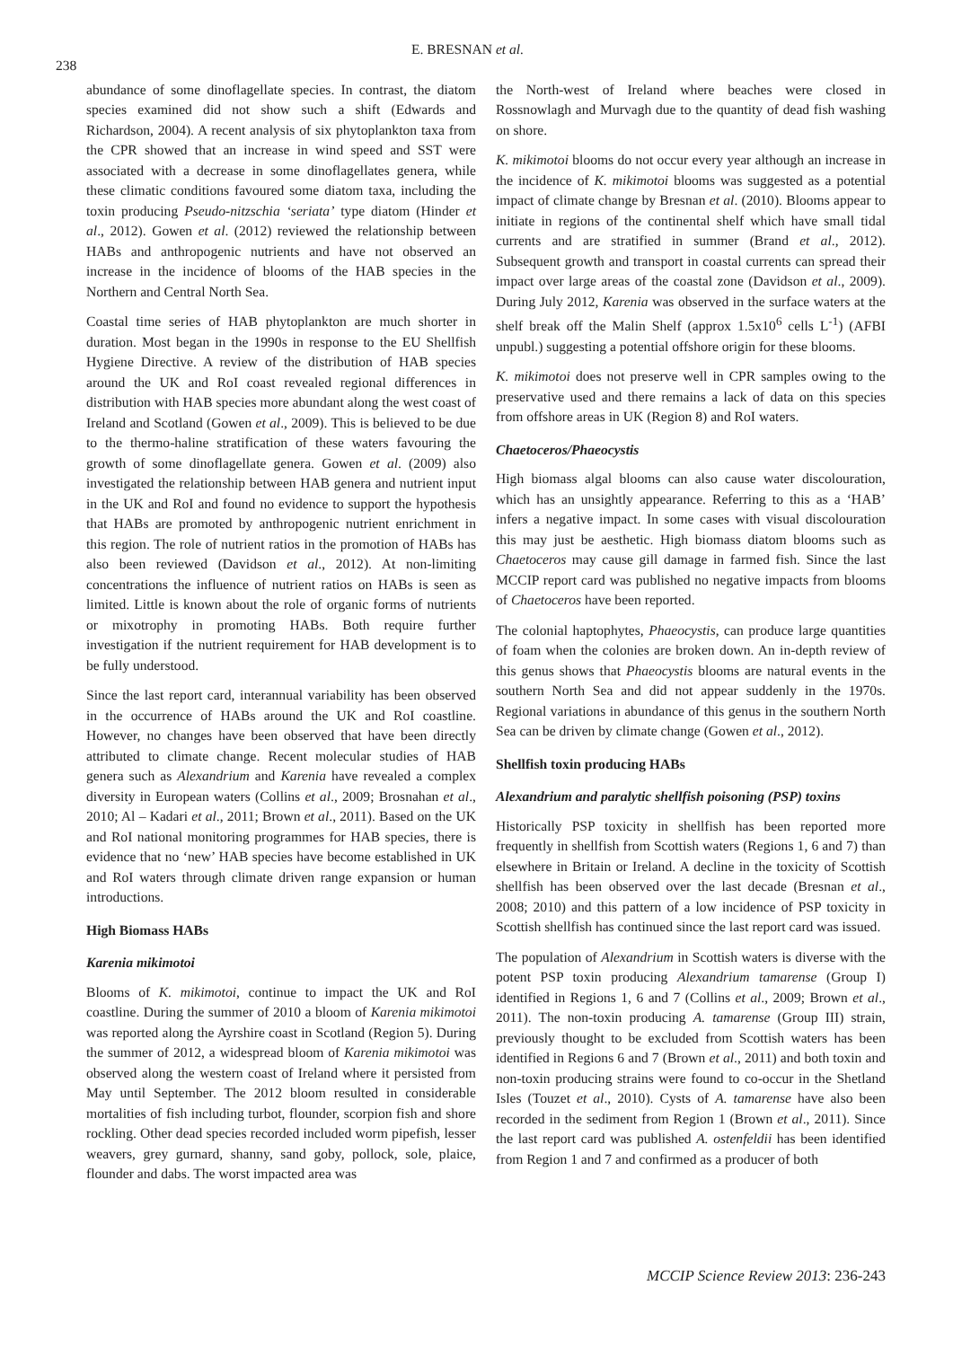238
E. BRESNAN et al.
abundance of some dinoflagellate species. In contrast, the diatom species examined did not show such a shift (Edwards and Richardson, 2004). A recent analysis of six phytoplankton taxa from the CPR showed that an increase in wind speed and SST were associated with a decrease in some dinoflagellates genera, while these climatic conditions favoured some diatom taxa, including the toxin producing Pseudo-nitzschia ‘seriata’ type diatom (Hinder et al., 2012). Gowen et al. (2012) reviewed the relationship between HABs and anthropogenic nutrients and have not observed an increase in the incidence of blooms of the HAB species in the Northern and Central North Sea.
Coastal time series of HAB phytoplankton are much shorter in duration. Most began in the 1990s in response to the EU Shellfish Hygiene Directive. A review of the distribution of HAB species around the UK and RoI coast revealed regional differences in distribution with HAB species more abundant along the west coast of Ireland and Scotland (Gowen et al., 2009). This is believed to be due to the thermo-haline stratification of these waters favouring the growth of some dinoflagellate genera. Gowen et al. (2009) also investigated the relationship between HAB genera and nutrient input in the UK and RoI and found no evidence to support the hypothesis that HABs are promoted by anthropogenic nutrient enrichment in this region. The role of nutrient ratios in the promotion of HABs has also been reviewed (Davidson et al., 2012). At non-limiting concentrations the influence of nutrient ratios on HABs is seen as limited. Little is known about the role of organic forms of nutrients or mixotrophy in promoting HABs. Both require further investigation if the nutrient requirement for HAB development is to be fully understood.
Since the last report card, interannual variability has been observed in the occurrence of HABs around the UK and RoI coastline. However, no changes have been observed that have been directly attributed to climate change. Recent molecular studies of HAB genera such as Alexandrium and Karenia have revealed a complex diversity in European waters (Collins et al., 2009; Brosnahan et al., 2010; Al – Kadari et al., 2011; Brown et al., 2011). Based on the UK and RoI national monitoring programmes for HAB species, there is evidence that no ‘new’ HAB species have become established in UK and RoI waters through climate driven range expansion or human introductions.
High Biomass HABs
Karenia mikimotoi
Blooms of K. mikimotoi, continue to impact the UK and RoI coastline. During the summer of 2010 a bloom of Karenia mikimotoi was reported along the Ayrshire coast in Scotland (Region 5). During the summer of 2012, a widespread bloom of Karenia mikimotoi was observed along the western coast of Ireland where it persisted from May until September. The 2012 bloom resulted in considerable mortalities of fish including turbot, flounder, scorpion fish and shore rockling. Other dead species recorded included worm pipefish, lesser weavers, grey gurnard, shanny, sand goby, pollock, sole, plaice, flounder and dabs. The worst impacted area was
the North-west of Ireland where beaches were closed in Rossnowlagh and Murvagh due to the quantity of dead fish washing on shore.
K. mikimotoi blooms do not occur every year although an increase in the incidence of K. mikimotoi blooms was suggested as a potential impact of climate change by Bresnan et al. (2010). Blooms appear to initiate in regions of the continental shelf which have small tidal currents and are stratified in summer (Brand et al., 2012). Subsequent growth and transport in coastal currents can spread their impact over large areas of the coastal zone (Davidson et al., 2009). During July 2012, Karenia was observed in the surface waters at the shelf break off the Malin Shelf (approx 1.5x10<sup>6</sup> cells L<sup>-1</sup>) (AFBI unpubl.) suggesting a potential offshore origin for these blooms.
K. mikimotoi does not preserve well in CPR samples owing to the preservative used and there remains a lack of data on this species from offshore areas in UK (Region 8) and RoI waters.
Chaetoceros/Phaeocystis
High biomass algal blooms can also cause water discolouration, which has an unsightly appearance. Referring to this as a ‘HAB’ infers a negative impact. In some cases with visual discolouration this may just be aesthetic. High biomass diatom blooms such as Chaetoceros may cause gill damage in farmed fish. Since the last MCCIP report card was published no negative impacts from blooms of Chaetoceros have been reported.
The colonial haptophytes, Phaeocystis, can produce large quantities of foam when the colonies are broken down. An in-depth review of this genus shows that Phaeocystis blooms are natural events in the southern North Sea and did not appear suddenly in the 1970s. Regional variations in abundance of this genus in the southern North Sea can be driven by climate change (Gowen et al., 2012).
Shellfish toxin producing HABs
Alexandrium and paralytic shellfish poisoning (PSP) toxins
Historically PSP toxicity in shellfish has been reported more frequently in shellfish from Scottish waters (Regions 1, 6 and 7) than elsewhere in Britain or Ireland. A decline in the toxicity of Scottish shellfish has been observed over the last decade (Bresnan et al., 2008; 2010) and this pattern of a low incidence of PSP toxicity in Scottish shellfish has continued since the last report card was issued.
The population of Alexandrium in Scottish waters is diverse with the potent PSP toxin producing Alexandrium tamarense (Group I) identified in Regions 1, 6 and 7 (Collins et al., 2009; Brown et al., 2011). The non-toxin producing A. tamarense (Group III) strain, previously thought to be excluded from Scottish waters has been identified in Regions 6 and 7 (Brown et al., 2011) and both toxin and non-toxin producing strains were found to co-occur in the Shetland Isles (Touzet et al., 2010). Cysts of A. tamarense have also been recorded in the sediment from Region 1 (Brown et al., 2011). Since the last report card was published A. ostenfeldii has been identified from Region 1 and 7 and confirmed as a producer of both
MCCIP Science Review 2013: 236-243